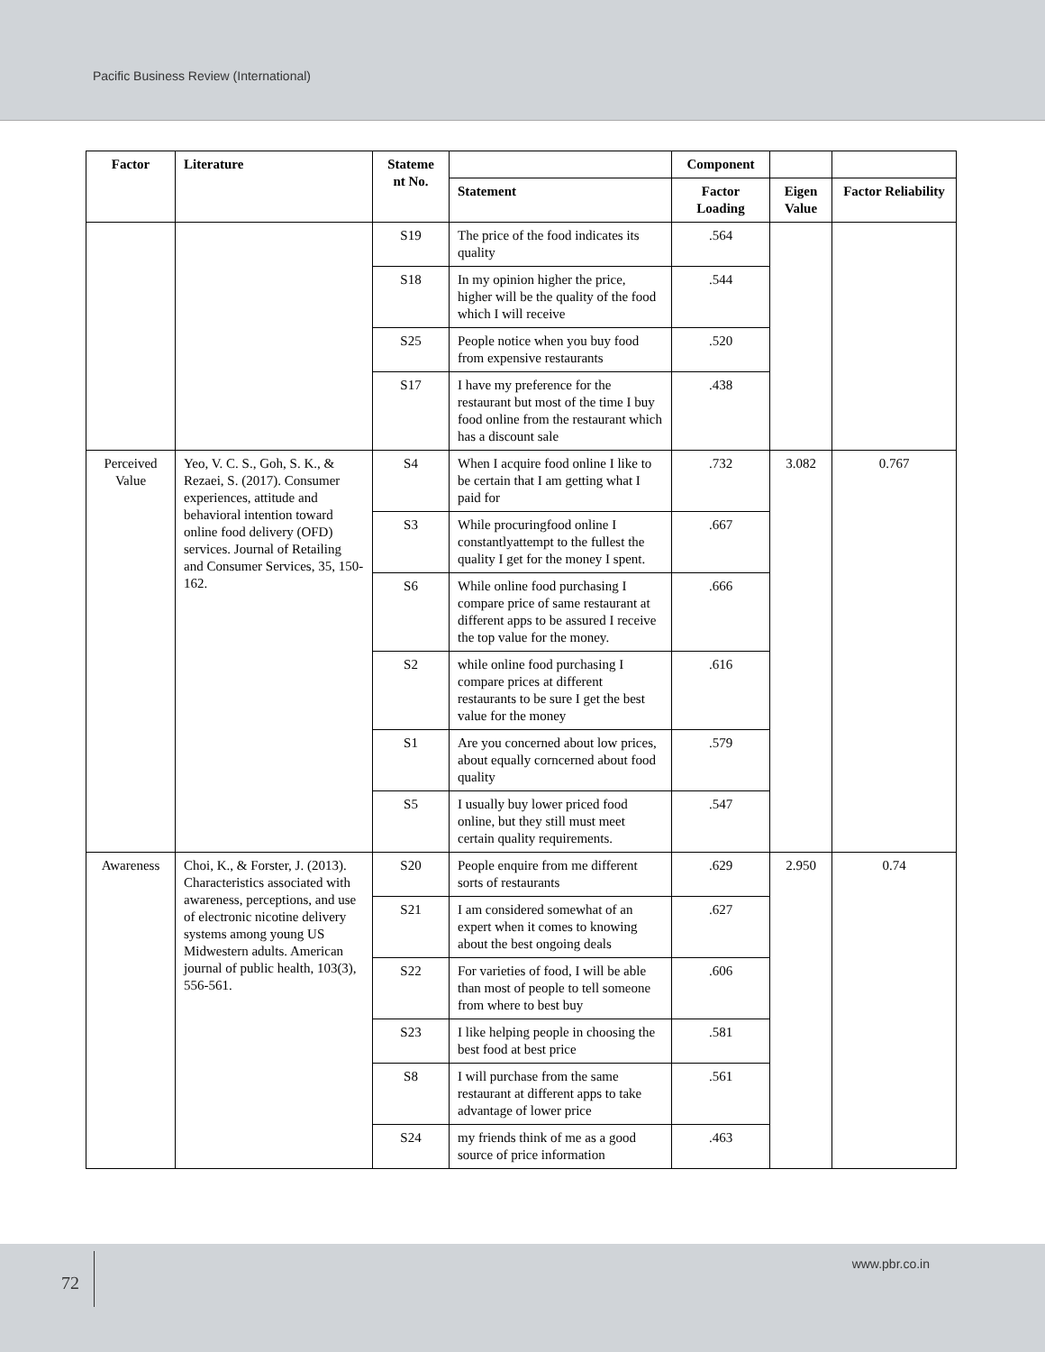Pacific Business Review (International)
| Factor | Literature | Stateme nt No. | | Component | | |
| --- | --- | --- | --- | --- | --- | --- |
| | | | Statement | Factor Loading | Eigen Value | Factor Reliability |
| | | S19 | The price of the food indicates its quality | .564 | | |
| | | S18 | In my opinion higher the price, higher will be the quality of the food which I will receive | .544 | | |
| | | S25 | People notice when you buy food from expensive restaurants | .520 | | |
| | | S17 | I have my preference for the restaurant but most of the time I buy food online from the restaurant which has a discount sale | .438 | | |
| Perceived Value | Yeo, V. C. S., Goh, S. K., & Rezaei, S. (2017). Consumer experiences, attitude and behavioral intention toward online food delivery (OFD) services. Journal of Retailing and Consumer Services, 35, 150-162. | S4 | When I acquire food online I like to be certain that I am getting what I paid for | .732 | 3.082 | 0.767 |
| | | S3 | While procuringfood online I constantlyattempt to the fullest the quality I get for the money I spent. | .667 | | |
| | | S6 | While online food purchasing I compare price of same restaurant at different apps to be assured I receive the top value for the money. | .666 | | |
| | | S2 | while online food purchasing I compare prices at different restaurants to be sure I get the best value for the money | .616 | | |
| | | S1 | Are you concerned about low prices, about equally corncerned about food quality | .579 | | |
| | | S5 | I usually buy lower priced food online, but they still must meet certain quality requirements. | .547 | | |
| Awareness | Choi, K., & Forster, J. (2013). Characteristics associated with awareness, perceptions, and use of electronic nicotine delivery systems among young US Midwestern adults. American journal of public health, 103(3), 556-561. | S20 | People enquire from me different sorts of restaurants | .629 | 2.950 | 0.74 |
| | | S21 | I am considered somewhat of an expert when it comes to knowing about the best ongoing deals | .627 | | |
| | | S22 | For varieties of food, I will be able than most of people to tell someone from where to best buy | .606 | | |
| | | S23 | I like helping people in choosing the best food at best price | .581 | | |
| | | S8 | I will purchase from the same restaurant at different apps to take advantage of lower price | .561 | | |
| | | S24 | my friends think of me as a good source of price information | .463 | | |
72
www.pbr.co.in